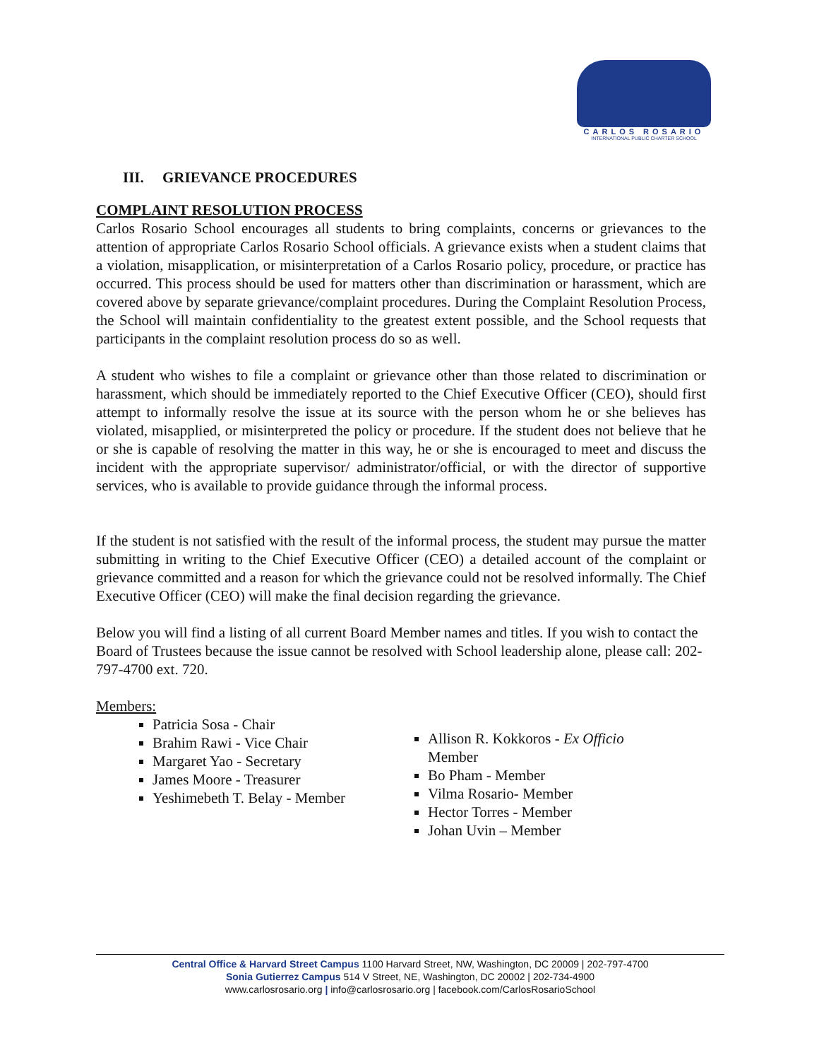CARLOS ROSARIO
INTERNATIONAL PUBLIC CHARTER SCHOOL
III. GRIEVANCE PROCEDURES
COMPLAINT RESOLUTION PROCESS
Carlos Rosario School encourages all students to bring complaints, concerns or grievances to the attention of appropriate Carlos Rosario School officials. A grievance exists when a student claims that a violation, misapplication, or misinterpretation of a Carlos Rosario policy, procedure, or practice has occurred. This process should be used for matters other than discrimination or harassment, which are covered above by separate grievance/complaint procedures. During the Complaint Resolution Process, the School will maintain confidentiality to the greatest extent possible, and the School requests that participants in the complaint resolution process do so as well.
A student who wishes to file a complaint or grievance other than those related to discrimination or harassment, which should be immediately reported to the Chief Executive Officer (CEO), should first attempt to informally resolve the issue at its source with the person whom he or she believes has violated, misapplied, or misinterpreted the policy or procedure. If the student does not believe that he or she is capable of resolving the matter in this way, he or she is encouraged to meet and discuss the incident with the appropriate supervisor/ administrator/official, or with the director of supportive services, who is available to provide guidance through the informal process.
If the student is not satisfied with the result of the informal process, the student may pursue the matter submitting in writing to the Chief Executive Officer (CEO) a detailed account of the complaint or grievance committed and a reason for which the grievance could not be resolved informally. The Chief Executive Officer (CEO) will make the final decision regarding the grievance.
Below you will find a listing of all current Board Member names and titles. If you wish to contact the Board of Trustees because the issue cannot be resolved with School leadership alone, please call: 202-797-4700 ext. 720.
Members:
Patricia Sosa - Chair
Brahim Rawi - Vice Chair
Margaret Yao - Secretary
James Moore - Treasurer
Yeshimebeth T. Belay - Member
Allison R. Kokkoros - Ex Officio Member
Bo Pham - Member
Vilma Rosario- Member
Hector Torres - Member
Johan Uvin – Member
Central Office & Harvard Street Campus 1100 Harvard Street, NW, Washington, DC 20009 | 202-797-4700
Sonia Gutierrez Campus 514 V Street, NE, Washington, DC 20002 | 202-734-4900
www.carlosrosario.org | info@carlosrosario.org | facebook.com/CarlosRosarioSchool